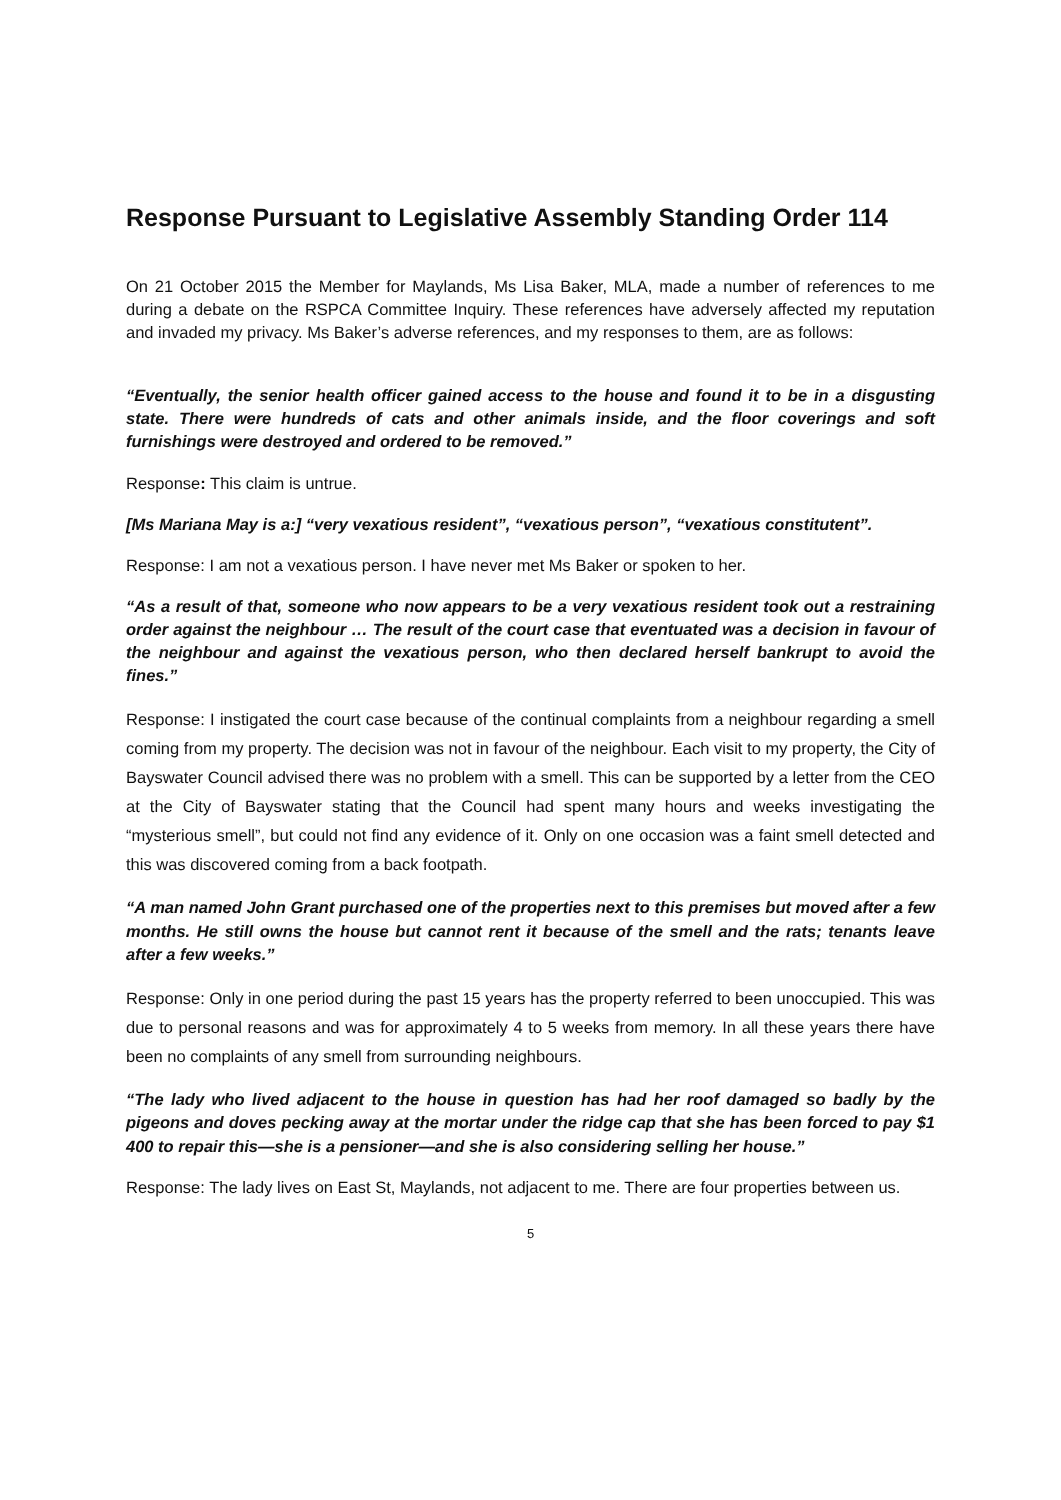Response Pursuant to Legislative Assembly Standing Order 114
On 21 October 2015 the Member for Maylands, Ms Lisa Baker, MLA, made a number of references to me during a debate on the RSPCA Committee Inquiry. These references have adversely affected my reputation and invaded my privacy. Ms Baker’s adverse references, and my responses to them, are as follows:
“Eventually, the senior health officer gained access to the house and found it to be in a disgusting state. There were hundreds of cats and other animals inside, and the floor coverings and soft furnishings were destroyed and ordered to be removed.”
Response: This claim is untrue.
[Ms Mariana May is a:] “very vexatious resident”, “vexatious person”, “vexatious constitutent”.
Response: I am not a vexatious person. I have never met Ms Baker or spoken to her.
“As a result of that, someone who now appears to be a very vexatious resident took out a restraining order against the neighbour … The result of the court case that eventuated was a decision in favour of the neighbour and against the vexatious person, who then declared herself bankrupt to avoid the fines.”
Response: I instigated the court case because of the continual complaints from a neighbour regarding a smell coming from my property. The decision was not in favour of the neighbour. Each visit to my property, the City of Bayswater Council advised there was no problem with a smell. This can be supported by a letter from the CEO at the City of Bayswater stating that the Council had spent many hours and weeks investigating the “mysterious smell”, but could not find any evidence of it. Only on one occasion was a faint smell detected and this was discovered coming from a back footpath.
“A man named John Grant purchased one of the properties next to this premises but moved after a few months. He still owns the house but cannot rent it because of the smell and the rats; tenants leave after a few weeks.”
Response: Only in one period during the past 15 years has the property referred to been unoccupied. This was due to personal reasons and was for approximately 4 to 5 weeks from memory. In all these years there have been no complaints of any smell from surrounding neighbours.
“The lady who lived adjacent to the house in question has had her roof damaged so badly by the pigeons and doves pecking away at the mortar under the ridge cap that she has been forced to pay $1 400 to repair this—she is a pensioner—and she is also considering selling her house.”
Response: The lady lives on East St, Maylands, not adjacent to me. There are four properties between us.
5